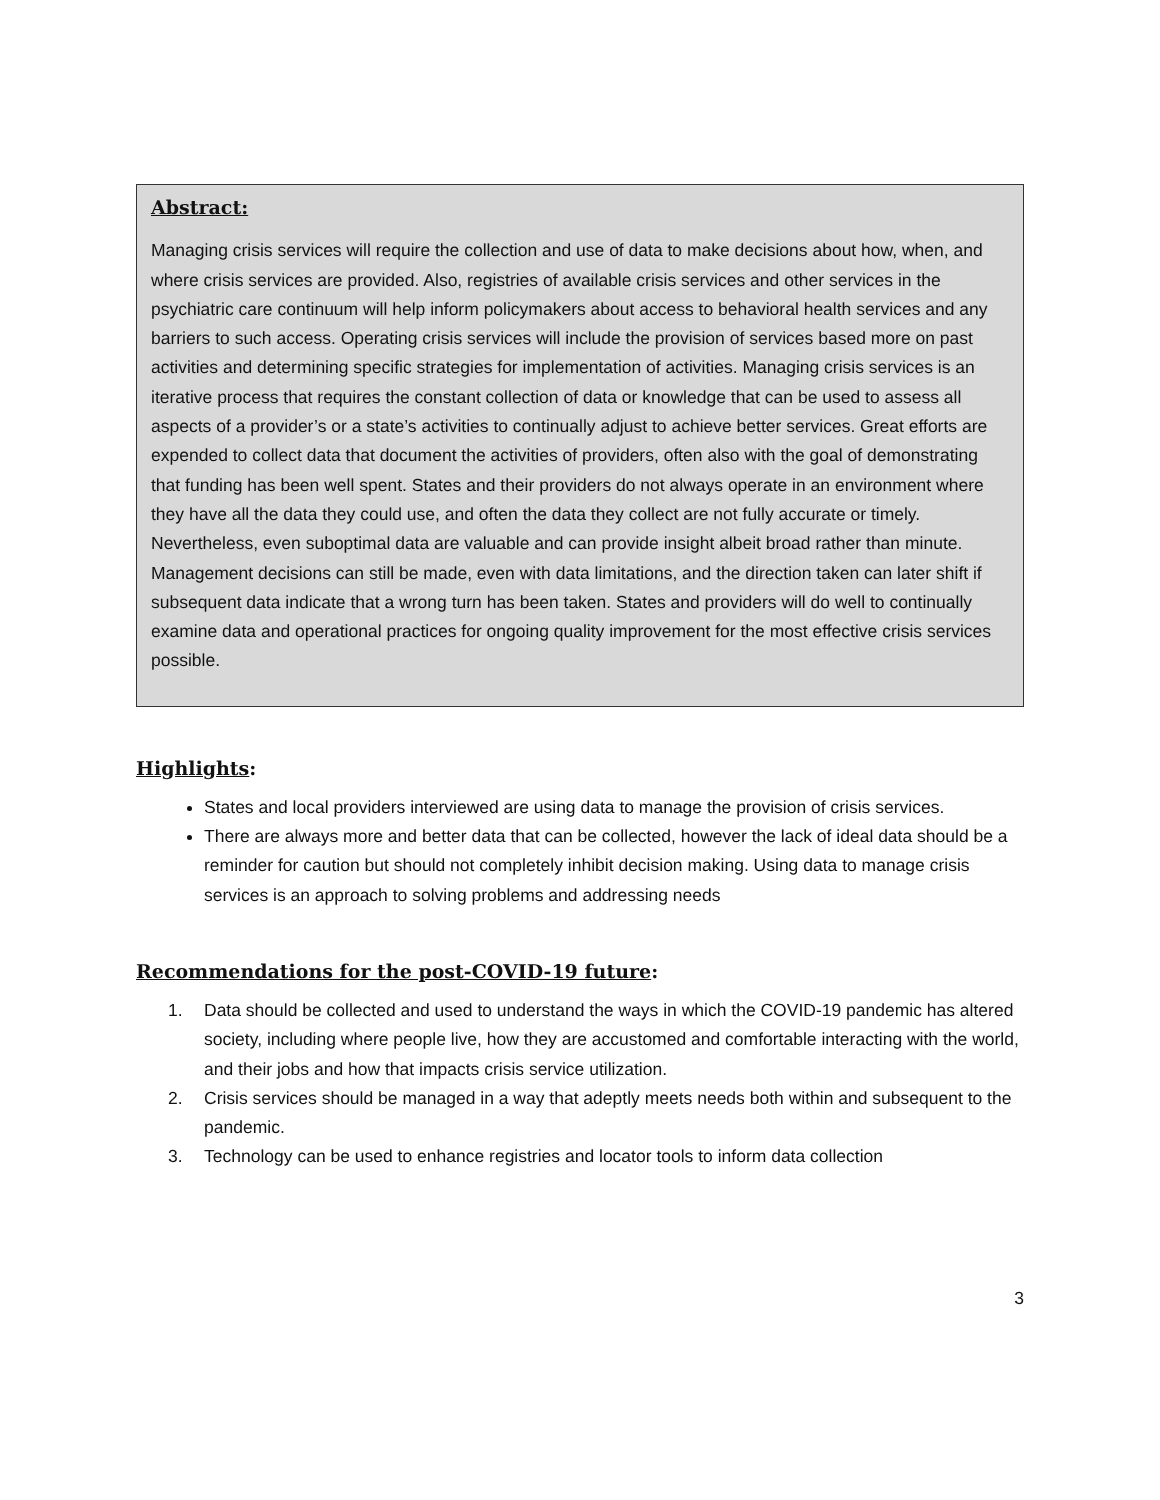Abstract:
Managing crisis services will require the collection and use of data to make decisions about how, when, and where crisis services are provided. Also, registries of available crisis services and other services in the psychiatric care continuum will help inform policymakers about access to behavioral health services and any barriers to such access. Operating crisis services will include the provision of services based more on past activities and determining specific strategies for implementation of activities. Managing crisis services is an iterative process that requires the constant collection of data or knowledge that can be used to assess all aspects of a provider’s or a state’s activities to continually adjust to achieve better services. Great efforts are expended to collect data that document the activities of providers, often also with the goal of demonstrating that funding has been well spent. States and their providers do not always operate in an environment where they have all the data they could use, and often the data they collect are not fully accurate or timely. Nevertheless, even suboptimal data are valuable and can provide insight albeit broad rather than minute. Management decisions can still be made, even with data limitations, and the direction taken can later shift if subsequent data indicate that a wrong turn has been taken. States and providers will do well to continually examine data and operational practices for ongoing quality improvement for the most effective crisis services possible.
Highlights:
States and local providers interviewed are using data to manage the provision of crisis services.
There are always more and better data that can be collected, however the lack of ideal data should be a reminder for caution but should not completely inhibit decision making. Using data to manage crisis services is an approach to solving problems and addressing needs
Recommendations for the post-COVID-19 future:
1. Data should be collected and used to understand the ways in which the COVID-19 pandemic has altered society, including where people live, how they are accustomed and comfortable interacting with the world, and their jobs and how that impacts crisis service utilization.
2. Crisis services should be managed in a way that adeptly meets needs both within and subsequent to the pandemic.
3. Technology can be used to enhance registries and locator tools to inform data collection
3